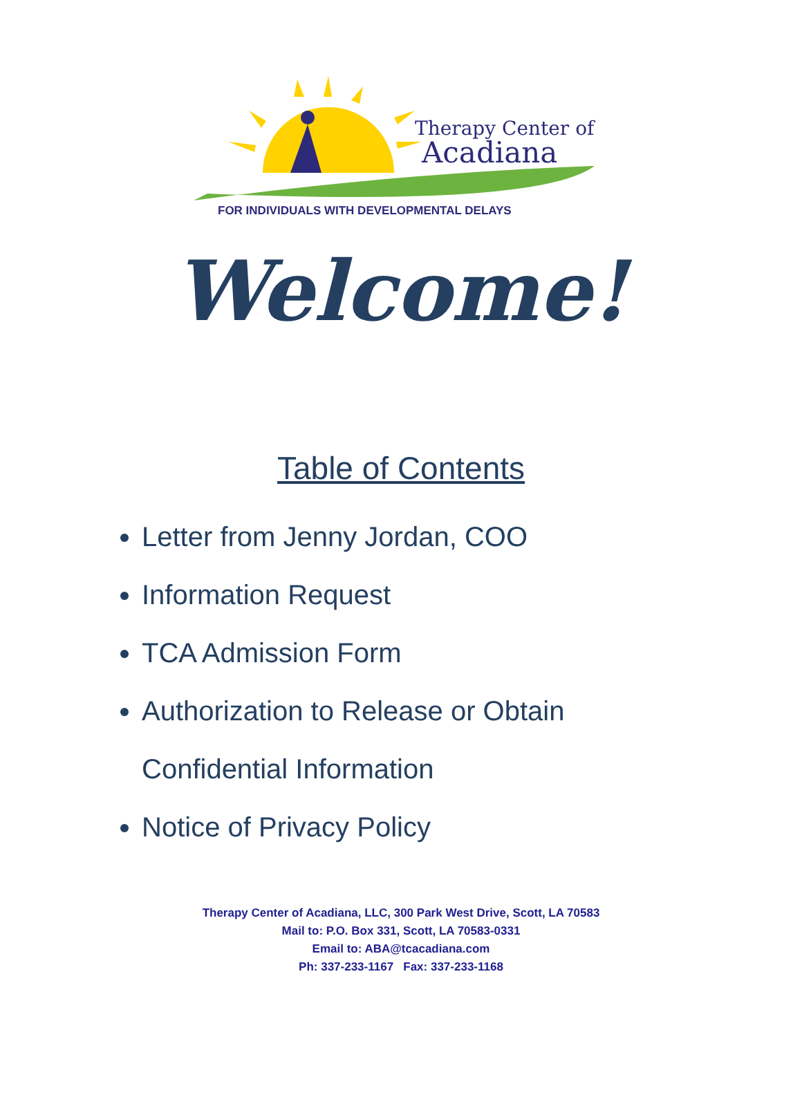Therapy Center of
Acadiana
FOR INDIVIDUALS WITH DEVELOPMENTAL DELAYS
Welcome!
Table of Contents
Letter from Jenny Jordan, COO
Information Request
TCA Admission Form
Authorization to Release or Obtain
Confidential Information
Notice of Privacy Policy
Therapy Center of Acadiana, LLC, 300 Park West Drive, Scott, LA 70583
Mail to: P.O. Box 331, Scott, LA 70583-0331
Email to: ABA@tcacadiana.com
Ph: 337-233-1167 Fax: 337-233-1168